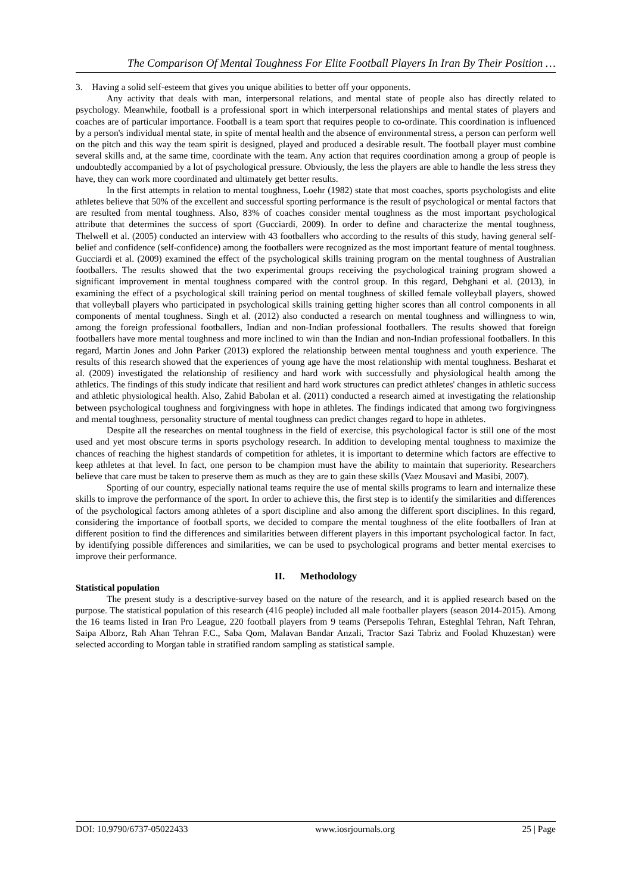The Comparison Of Mental Toughness For Elite Football Players In Iran By Their Position …
3. Having a solid self-esteem that gives you unique abilities to better off your opponents.
Any activity that deals with man, interpersonal relations, and mental state of people also has directly related to psychology. Meanwhile, football is a professional sport in which interpersonal relationships and mental states of players and coaches are of particular importance. Football is a team sport that requires people to co-ordinate. This coordination is influenced by a person's individual mental state, in spite of mental health and the absence of environmental stress, a person can perform well on the pitch and this way the team spirit is designed, played and produced a desirable result. The football player must combine several skills and, at the same time, coordinate with the team. Any action that requires coordination among a group of people is undoubtedly accompanied by a lot of psychological pressure. Obviously, the less the players are able to handle the less stress they have, they can work more coordinated and ultimately get better results.
In the first attempts in relation to mental toughness, Loehr (1982) state that most coaches, sports psychologists and elite athletes believe that 50% of the excellent and successful sporting performance is the result of psychological or mental factors that are resulted from mental toughness. Also, 83% of coaches consider mental toughness as the most important psychological attribute that determines the success of sport (Gucciardi, 2009). In order to define and characterize the mental toughness, Thelwell et al. (2005) conducted an interview with 43 footballers who according to the results of this study, having general self-belief and confidence (self-confidence) among the footballers were recognized as the most important feature of mental toughness. Gucciardi et al. (2009) examined the effect of the psychological skills training program on the mental toughness of Australian footballers. The results showed that the two experimental groups receiving the psychological training program showed a significant improvement in mental toughness compared with the control group. In this regard, Dehghani et al. (2013), in examining the effect of a psychological skill training period on mental toughness of skilled female volleyball players, showed that volleyball players who participated in psychological skills training getting higher scores than all control components in all components of mental toughness. Singh et al. (2012) also conducted a research on mental toughness and willingness to win, among the foreign professional footballers, Indian and non-Indian professional footballers. The results showed that foreign footballers have more mental toughness and more inclined to win than the Indian and non-Indian professional footballers. In this regard, Martin Jones and John Parker (2013) explored the relationship between mental toughness and youth experience. The results of this research showed that the experiences of young age have the most relationship with mental toughness. Besharat et al. (2009) investigated the relationship of resiliency and hard work with successfully and physiological health among the athletics. The findings of this study indicate that resilient and hard work structures can predict athletes' changes in athletic success and athletic physiological health. Also, Zahid Babolan et al. (2011) conducted a research aimed at investigating the relationship between psychological toughness and forgivingness with hope in athletes. The findings indicated that among two forgivingness and mental toughness, personality structure of mental toughness can predict changes regard to hope in athletes.
Despite all the researches on mental toughness in the field of exercise, this psychological factor is still one of the most used and yet most obscure terms in sports psychology research. In addition to developing mental toughness to maximize the chances of reaching the highest standards of competition for athletes, it is important to determine which factors are effective to keep athletes at that level. In fact, one person to be champion must have the ability to maintain that superiority. Researchers believe that care must be taken to preserve them as much as they are to gain these skills (Vaez Mousavi and Masibi, 2007).
Sporting of our country, especially national teams require the use of mental skills programs to learn and internalize these skills to improve the performance of the sport. In order to achieve this, the first step is to identify the similarities and differences of the psychological factors among athletes of a sport discipline and also among the different sport disciplines. In this regard, considering the importance of football sports, we decided to compare the mental toughness of the elite footballers of Iran at different position to find the differences and similarities between different players in this important psychological factor. In fact, by identifying possible differences and similarities, we can be used to psychological programs and better mental exercises to improve their performance.
II. Methodology
Statistical population
The present study is a descriptive-survey based on the nature of the research, and it is applied research based on the purpose. The statistical population of this research (416 people) included all male footballer players (season 2014-2015). Among the 16 teams listed in Iran Pro League, 220 football players from 9 teams (Persepolis Tehran, Esteghlal Tehran, Naft Tehran, Saipa Alborz, Rah Ahan Tehran F.C., Saba Qom, Malavan Bandar Anzali, Tractor Sazi Tabriz and Foolad Khuzestan) were selected according to Morgan table in stratified random sampling as statistical sample.
DOI: 10.9790/6737-05022433 www.iosrjournals.org 25 | Page